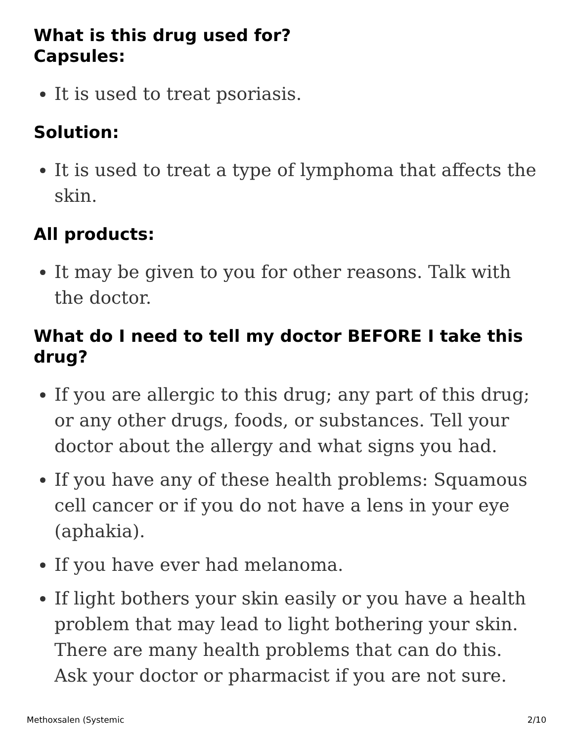What is this drug used for?
Capsules:
It is used to treat psoriasis.
Solution:
It is used to treat a type of lymphoma that affects the skin.
All products:
It may be given to you for other reasons. Talk with the doctor.
What do I need to tell my doctor BEFORE I take this drug?
If you are allergic to this drug; any part of this drug; or any other drugs, foods, or substances. Tell your doctor about the allergy and what signs you had.
If you have any of these health problems: Squamous cell cancer or if you do not have a lens in your eye (aphakia).
If you have ever had melanoma.
If light bothers your skin easily or you have a health problem that may lead to light bothering your skin. There are many health problems that can do this. Ask your doctor or pharmacist if you are not sure.
Methoxsalen (Systemic 2/10